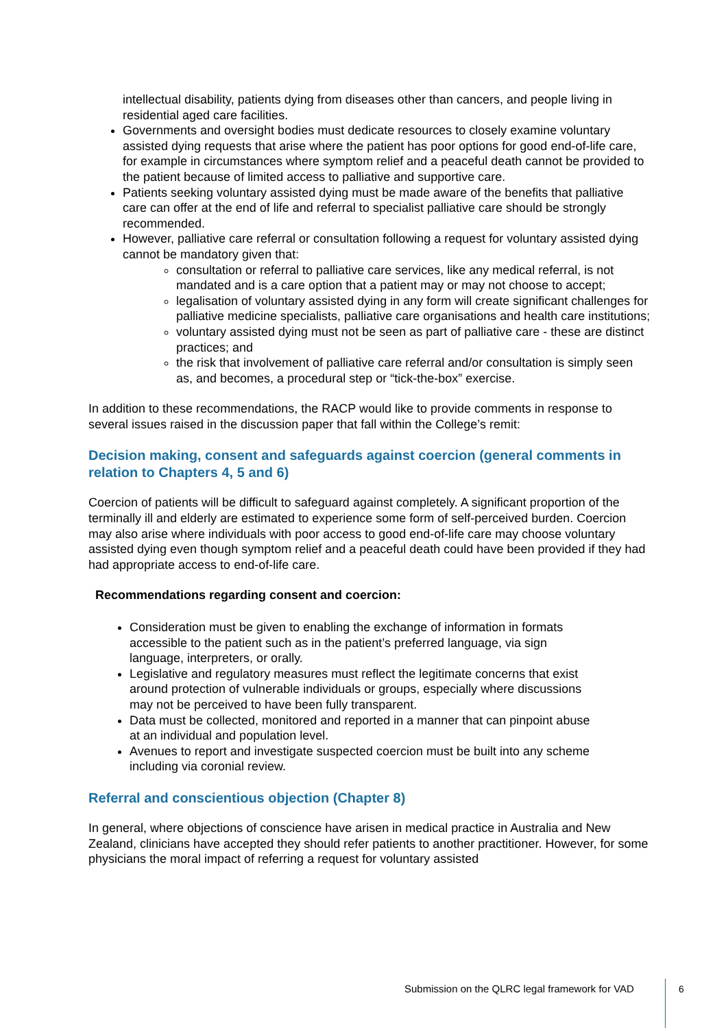intellectual disability, patients dying from diseases other than cancers, and people living in residential aged care facilities.
Governments and oversight bodies must dedicate resources to closely examine voluntary assisted dying requests that arise where the patient has poor options for good end-of-life care, for example in circumstances where symptom relief and a peaceful death cannot be provided to the patient because of limited access to palliative and supportive care.
Patients seeking voluntary assisted dying must be made aware of the benefits that palliative care can offer at the end of life and referral to specialist palliative care should be strongly recommended.
However, palliative care referral or consultation following a request for voluntary assisted dying cannot be mandatory given that:
consultation or referral to palliative care services, like any medical referral, is not mandated and is a care option that a patient may or may not choose to accept;
legalisation of voluntary assisted dying in any form will create significant challenges for palliative medicine specialists, palliative care organisations and health care institutions;
voluntary assisted dying must not be seen as part of palliative care - these are distinct practices; and
the risk that involvement of palliative care referral and/or consultation is simply seen as, and becomes, a procedural step or “tick-the-box” exercise.
In addition to these recommendations, the RACP would like to provide comments in response to several issues raised in the discussion paper that fall within the College’s remit:
Decision making, consent and safeguards against coercion (general comments in relation to Chapters 4, 5 and 6)
Coercion of patients will be difficult to safeguard against completely. A significant proportion of the terminally ill and elderly are estimated to experience some form of self-perceived burden. Coercion may also arise where individuals with poor access to good end-of-life care may choose voluntary assisted dying even though symptom relief and a peaceful death could have been provided if they had had appropriate access to end-of-life care.
Recommendations regarding consent and coercion:
Consideration must be given to enabling the exchange of information in formats accessible to the patient such as in the patient’s preferred language, via sign language, interpreters, or orally.
Legislative and regulatory measures must reflect the legitimate concerns that exist around protection of vulnerable individuals or groups, especially where discussions may not be perceived to have been fully transparent.
Data must be collected, monitored and reported in a manner that can pinpoint abuse at an individual and population level.
Avenues to report and investigate suspected coercion must be built into any scheme including via coronial review.
Referral and conscientious objection (Chapter 8)
In general, where objections of conscience have arisen in medical practice in Australia and New Zealand, clinicians have accepted they should refer patients to another practitioner. However, for some physicians the moral impact of referring a request for voluntary assisted
Submission on the QLRC legal framework for VAD
6